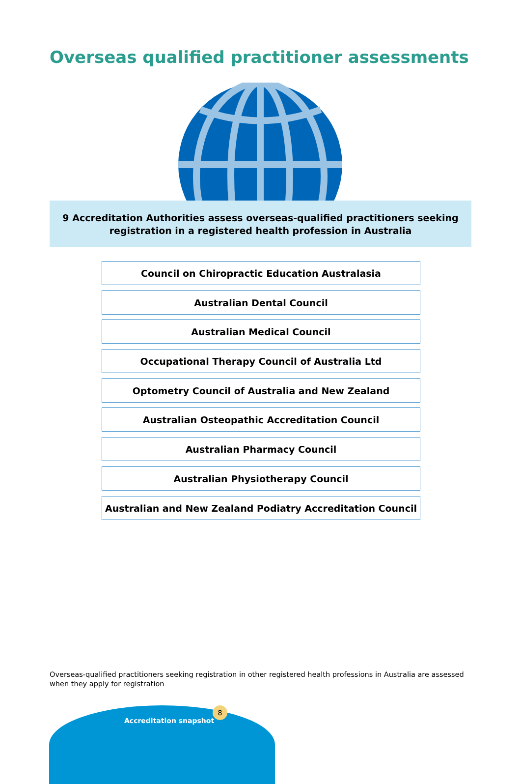Overseas qualified practitioner assessments
9 Accreditation Authorities assess overseas-qualified practitioners seeking
registration in a registered health profession in Australia
Council on Chiropractic Education Australasia
Australian Dental Council
Australian Medical Council
Occupational Therapy Council of Australia Ltd
Optometry Council of Australia and New Zealand
Australian Osteopathic Accreditation Council
Australian Pharmacy Council
Australian Physiotherapy Council
Australian and New Zealand Podiatry Accreditation Council
Overseas-qualified practitioners seeking registration in other registered health professions in Australia are assessed when they apply for registration
Accreditation snapshot
8